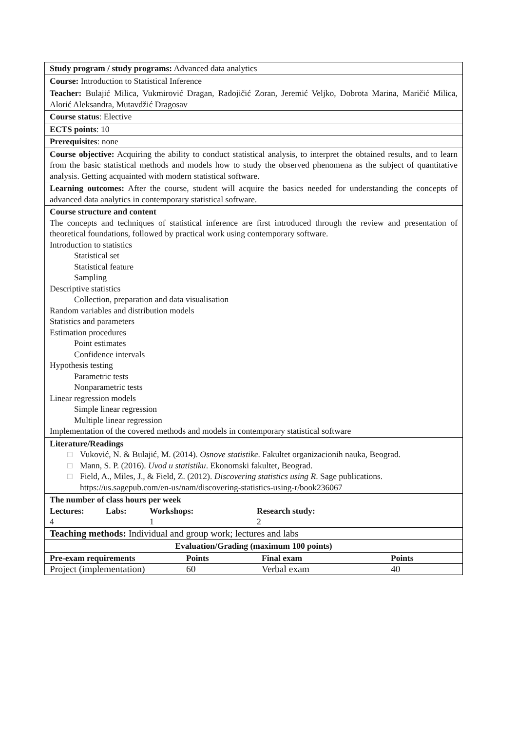| Study program / study programs: Advanced data analytics |
| Course: Introduction to Statistical Inference |
| Teacher: Bulajić Milica, Vukmirović Dragan, Radojičić Zoran, Jeremić Veljko, Dobrota Marina, Maričić Milica, Alorić Aleksandra, Mutavdžić Dragosav |
| Course status : Elective |
| ECTS points : 10 |
| Prerequisites : none |
| Course objective: Acquiring the ability to conduct statistical analysis, to interpret the obtained results, and to learn from the basic statistical methods and models how to study the observed phenomena as the subject of quantitative analysis. Getting acquainted with modern statistical software. |
| Learning outcomes: After the course, student will acquire the basics needed for understanding the concepts of advanced data analytics in contemporary statistical software. |
| Course structure and content The concepts and techniques of statistical inference are first introduced through the review and presentation of theoretical foundations, followed by practical work using contemporary software. Introduction to statistics Statistical set Statistical feature Sampling Descriptive statistics Collection, preparation and data visualisation Random variables and distribution models Statistics and parameters Estimation procedures Point estimates Confidence intervals Hypothesis testing Parametric tests Nonparametric tests Linear regression models Simple linear regression Multiple linear regression Implementation of the covered methods and models in contemporary statistical software |
| Literature/Readings □ Vuković, N. & Bulajić, M. (2014). Osnove statistike . Fakultet organizacionih nauka, Beograd. □ Mann, S. P. (2016). Uvod u statistiku . Ekonomski fakultet, Beograd. □ Field, A., Miles, J., & Field, Z. (2012). Discovering statistics using R . Sage publications. https://us.sagepub.com/en-us/nam/discovering-statistics-using-r/book236067 |
| The number of class hours per week / Lectures: / Labs: / Workshops: / Research study: / / 4 / / 1 / 2 / |
| Teaching methods: Individual and group work; lectures and labs |
| Evaluation/Grading (maximum 100 points) |
| / Pre-exam requirements / Points / Final exam / Points / |
| / Project (implementation) / 60 / Verbal exam / 40 / |